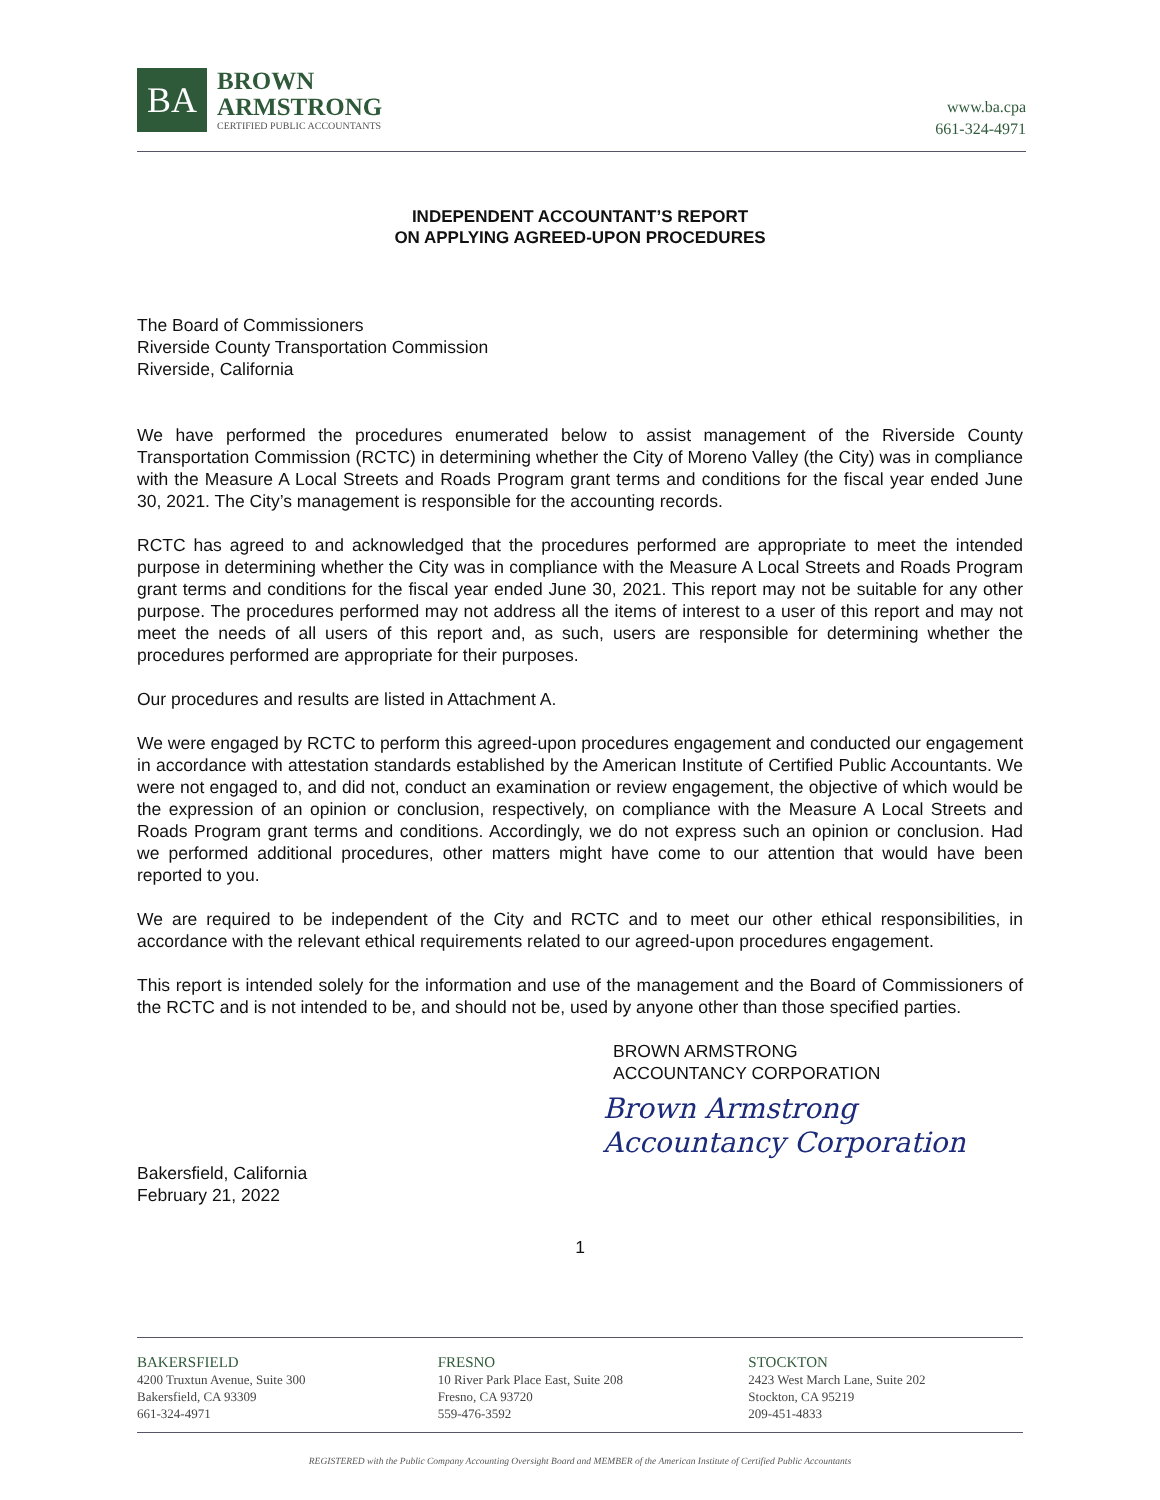BA
BROWN
ARMSTRONG
CERTIFIED PUBLIC ACCOUNTANTS
www.ba.cpa
661-324-4971
INDEPENDENT ACCOUNTANT’S REPORT
ON APPLYING AGREED-UPON PROCEDURES
The Board of Commissioners
Riverside County Transportation Commission
Riverside, California
We have performed the procedures enumerated below to assist management of the Riverside County Transportation Commission (RCTC) in determining whether the City of Moreno Valley (the City) was in compliance with the Measure A Local Streets and Roads Program grant terms and conditions for the fiscal year ended June 30, 2021. The City’s management is responsible for the accounting records.
RCTC has agreed to and acknowledged that the procedures performed are appropriate to meet the intended purpose in determining whether the City was in compliance with the Measure A Local Streets and Roads Program grant terms and conditions for the fiscal year ended June 30, 2021. This report may not be suitable for any other purpose. The procedures performed may not address all the items of interest to a user of this report and may not meet the needs of all users of this report and, as such, users are responsible for determining whether the procedures performed are appropriate for their purposes.
Our procedures and results are listed in Attachment A.
We were engaged by RCTC to perform this agreed-upon procedures engagement and conducted our engagement in accordance with attestation standards established by the American Institute of Certified Public Accountants. We were not engaged to, and did not, conduct an examination or review engagement, the objective of which would be the expression of an opinion or conclusion, respectively, on compliance with the Measure A Local Streets and Roads Program grant terms and conditions. Accordingly, we do not express such an opinion or conclusion. Had we performed additional procedures, other matters might have come to our attention that would have been reported to you.
We are required to be independent of the City and RCTC and to meet our other ethical responsibilities, in accordance with the relevant ethical requirements related to our agreed-upon procedures engagement.
This report is intended solely for the information and use of the management and the Board of Commissioners of the RCTC and is not intended to be, and should not be, used by anyone other than those specified parties.
BROWN ARMSTRONG
ACCOUNTANCY CORPORATION
Brown Armstrong
Accountancy Corporation
Bakersfield, California
February 21, 2022
1
BAKERSFIELD
4200 Truxtun Avenue, Suite 300
Bakersfield, CA 93309
661-324-4971
FRESNO
10 River Park Place East, Suite 208
Fresno, CA 93720
559-476-3592
STOCKTON
2423 West March Lane, Suite 202
Stockton, CA 95219
209-451-4833
REGISTERED with the Public Company Accounting Oversight Board and MEMBER of the American Institute of Certified Public Accountants